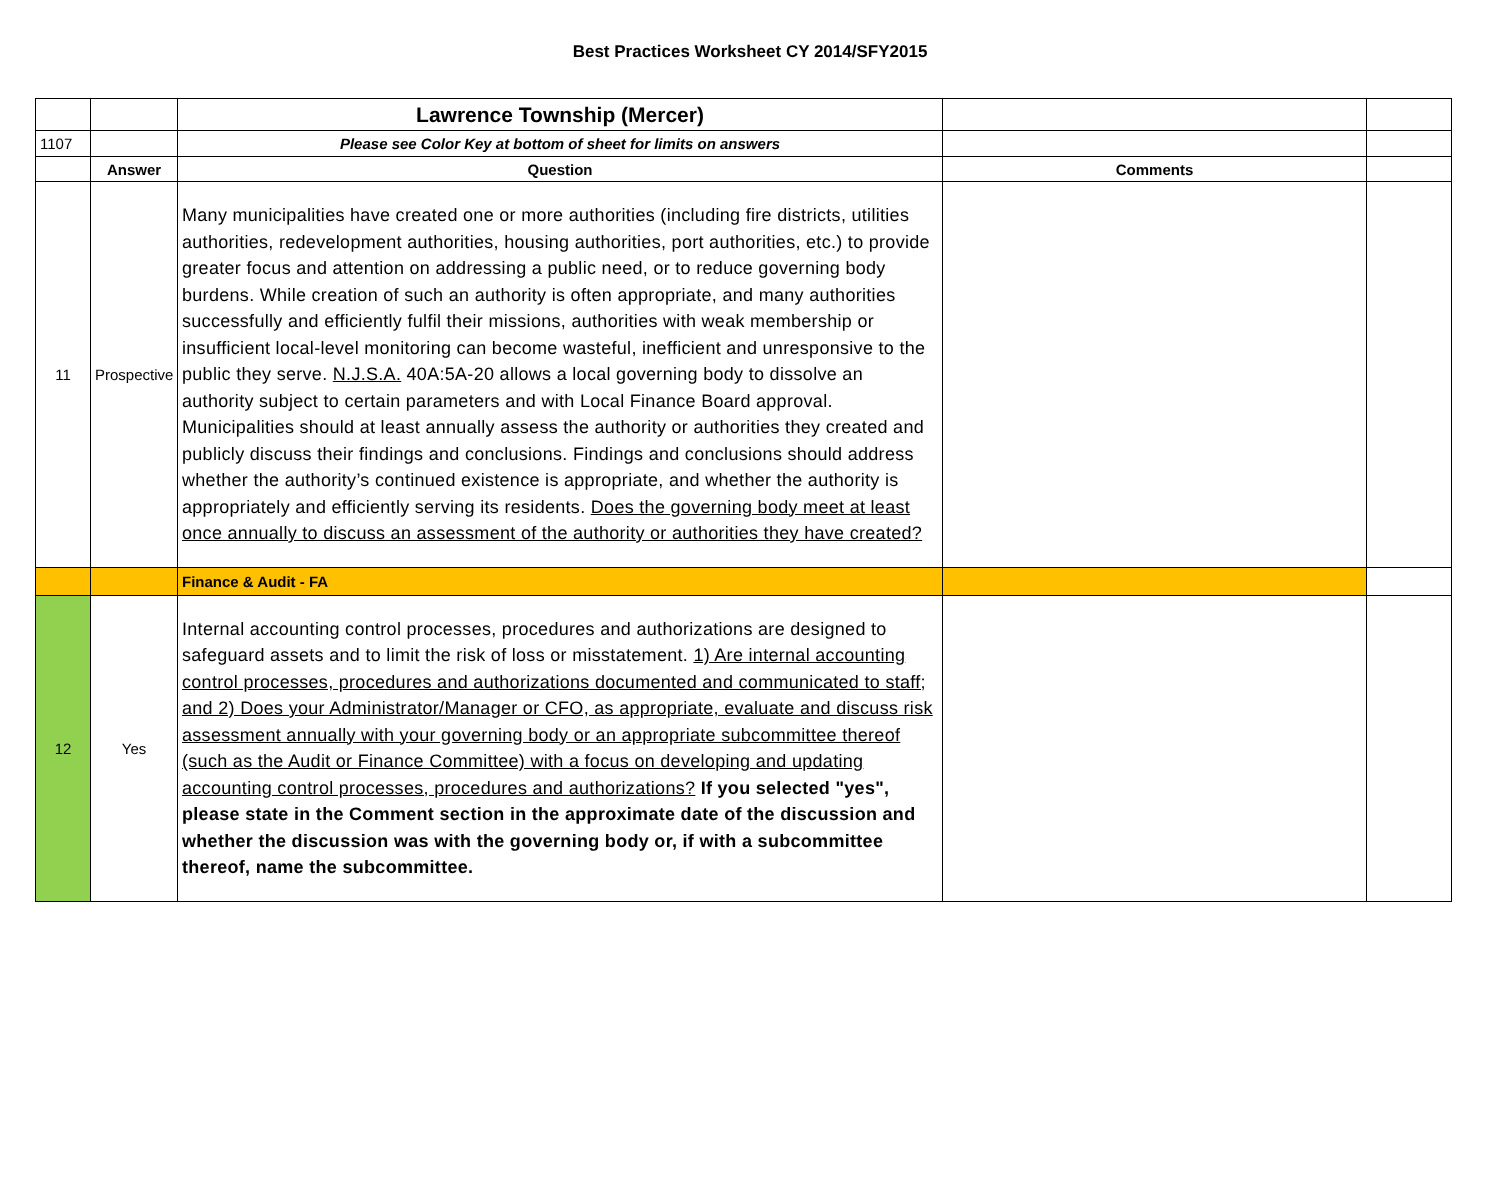Best Practices Worksheet CY 2014/SFY2015
| | | Lawrence Township (Mercer) | | |
| 1107 | | Please see Color Key at bottom of sheet for limits on answers | | |
| | Answer | Question | Comments | |
| 11 | Prospective | Many municipalities have created one or more authorities (including fire districts, utilities authorities, redevelopment authorities, housing authorities, port authorities, etc.) to provide greater focus and attention on addressing a public need, or to reduce governing body burdens. While creation of such an authority is often appropriate, and many authorities successfully and efficiently fulfil their missions, authorities with weak membership or insufficient local-level monitoring can become wasteful, inefficient and unresponsive to the public they serve. N.J.S.A. 40A:5A-20 allows a local governing body to dissolve an authority subject to certain parameters and with Local Finance Board approval. Municipalities should at least annually assess the authority or authorities they created and publicly discuss their findings and conclusions. Findings and conclusions should address whether the authority’s continued existence is appropriate, and whether the authority is appropriately and efficiently serving its residents. Does the governing body meet at least once annually to discuss an assessment of the authority or authorities they have created? | | |
| | | Finance & Audit - FA | | |
| 12 | Yes | Internal accounting control processes, procedures and authorizations are designed to safeguard assets and to limit the risk of loss or misstatement. 1) Are internal accounting control processes, procedures and authorizations documented and communicated to staff; and 2) Does your Administrator/Manager or CFO, as appropriate, evaluate and discuss risk assessment annually with your governing body or an appropriate subcommittee thereof (such as the Audit or Finance Committee) with a focus on developing and updating accounting control processes, procedures and authorizations? If you selected "yes", please state in the Comment section in the approximate date of the discussion and whether the discussion was with the governing body or, if with a subcommittee thereof, name the subcommittee. | | |